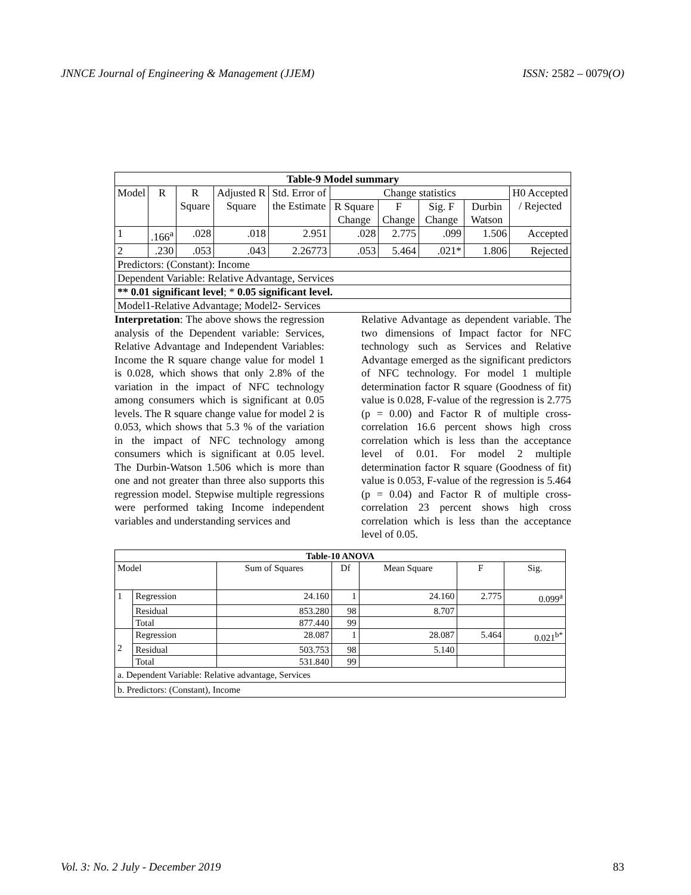JNNCE Journal of Engineering & Management (JJEM) ISSN: 2582 – 0079(O)
| Table-9 Model summary | | | | | | | | | |
| --- | --- | --- | --- | --- | --- | --- | --- | --- | --- |
| Model | R | R Square | Adjusted R Square | Std. Error of the Estimate | Change statistics | | | | H0 Accepted / Rejected |
| | | | | | R Square Change | F Change | Sig. F Change | Durbin Watson | |
| 1 | .166<sup>a</sup> | .028 | .018 | 2.951 | .028 | 2.775 | .099 | 1.506 | Accepted |
| 2 | .230 | .053 | .043 | 2.26773 | .053 | 5.464 | .021* | 1.806 | Rejected |
| Predictors: (Constant): Income | | | | | | | | | |
| Dependent Variable: Relative Advantage, Services | | | | | | | | | |
| ** 0.01 significant level ; * 0.05 significant level. | | | | | | | | | |
| Model1-Relative Advantage; Model2- Services | | | | | | | | | |
Interpretation: The above shows the regression analysis of the Dependent variable: Services, Relative Advantage and Independent Variables: Income the R square change value for model 1 is 0.028, which shows that only 2.8% of the variation in the impact of NFC technology among consumers which is significant at 0.05 levels. The R square change value for model 2 is 0.053, which shows that 5.3 % of the variation in the impact of NFC technology among consumers which is significant at 0.05 level. The Durbin-Watson 1.506 which is more than one and not greater than three also supports this regression model. Stepwise multiple regressions were performed taking Income independent variables and understanding services and
Relative Advantage as dependent variable. The two dimensions of Impact factor for NFC technology such as Services and Relative Advantage emerged as the significant predictors of NFC technology. For model 1 multiple determination factor R square (Goodness of fit) value is 0.028, F-value of the regression is 2.775 (p = 0.00) and Factor R of multiple cross-correlation 16.6 percent shows high cross correlation which is less than the acceptance level of 0.01. For model 2 multiple determination factor R square (Goodness of fit) value is 0.053, F-value of the regression is 5.464 (p = 0.04) and Factor R of multiple cross-correlation 23 percent shows high cross correlation which is less than the acceptance level of 0.05.
| Table-10 ANOVA | | | | | | |
| --- | --- | --- | --- | --- | --- | --- |
| Model | | Sum of Squares | Df | Mean Square | F | Sig. |
| 1 | Regression | 24.160 | 1 | 24.160 | 2.775 | 0.099<sup>a</sup> |
| | Residual | 853.280 | 98 | 8.707 | | |
| | Total | 877.440 | 99 | | | |
| 2 | Regression | 28.087 | 1 | 28.087 | 5.464 | 0.021<sup>b*</sup> |
| | Residual | 503.753 | 98 | 5.140 | | |
| | Total | 531.840 | 99 | | | |
| a. Dependent Variable: Relative advantage, Services | | | | | | |
| b. Predictors: (Constant), Income | | | | | | |
Vol. 3: No. 2 July - December 2019 83